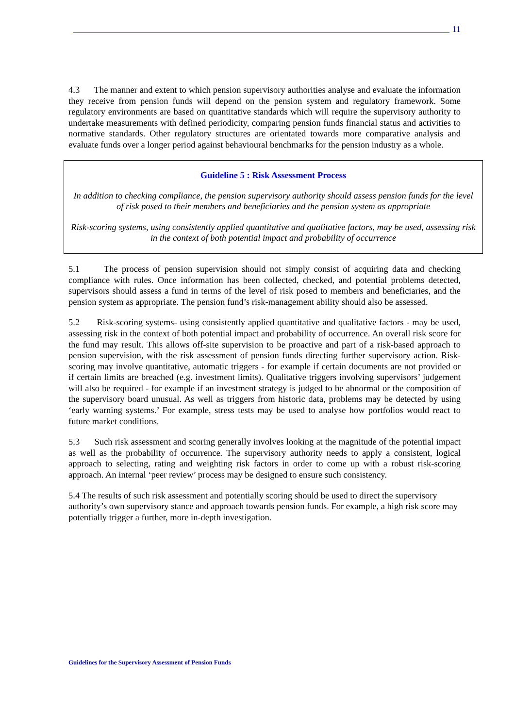11
4.3 The manner and extent to which pension supervisory authorities analyse and evaluate the information they receive from pension funds will depend on the pension system and regulatory framework. Some regulatory environments are based on quantitative standards which will require the supervisory authority to undertake measurements with defined periodicity, comparing pension funds financial status and activities to normative standards. Other regulatory structures are orientated towards more comparative analysis and evaluate funds over a longer period against behavioural benchmarks for the pension industry as a whole.
Guideline 5 : Risk Assessment Process
In addition to checking compliance, the pension supervisory authority should assess pension funds for the level of risk posed to their members and beneficiaries and the pension system as appropriate
Risk-scoring systems, using consistently applied quantitative and qualitative factors, may be used, assessing risk in the context of both potential impact and probability of occurrence
5.1 The process of pension supervision should not simply consist of acquiring data and checking compliance with rules. Once information has been collected, checked, and potential problems detected, supervisors should assess a fund in terms of the level of risk posed to members and beneficiaries, and the pension system as appropriate. The pension fund’s risk-management ability should also be assessed.
5.2 Risk-scoring systems- using consistently applied quantitative and qualitative factors - may be used, assessing risk in the context of both potential impact and probability of occurrence. An overall risk score for the fund may result. This allows off-site supervision to be proactive and part of a risk-based approach to pension supervision, with the risk assessment of pension funds directing further supervisory action. Risk-scoring may involve quantitative, automatic triggers - for example if certain documents are not provided or if certain limits are breached (e.g. investment limits). Qualitative triggers involving supervisors’ judgement will also be required - for example if an investment strategy is judged to be abnormal or the composition of the supervisory board unusual. As well as triggers from historic data, problems may be detected by using ‘early warning systems.’ For example, stress tests may be used to analyse how portfolios would react to future market conditions.
5.3 Such risk assessment and scoring generally involves looking at the magnitude of the potential impact as well as the probability of occurrence. The supervisory authority needs to apply a consistent, logical approach to selecting, rating and weighting risk factors in order to come up with a robust risk-scoring approach. An internal ‘peer review’ process may be designed to ensure such consistency.
5.4 The results of such risk assessment and potentially scoring should be used to direct the supervisory authority’s own supervisory stance and approach towards pension funds. For example, a high risk score may potentially trigger a further, more in-depth investigation.
Guidelines for the Supervisory Assessment of Pension Funds